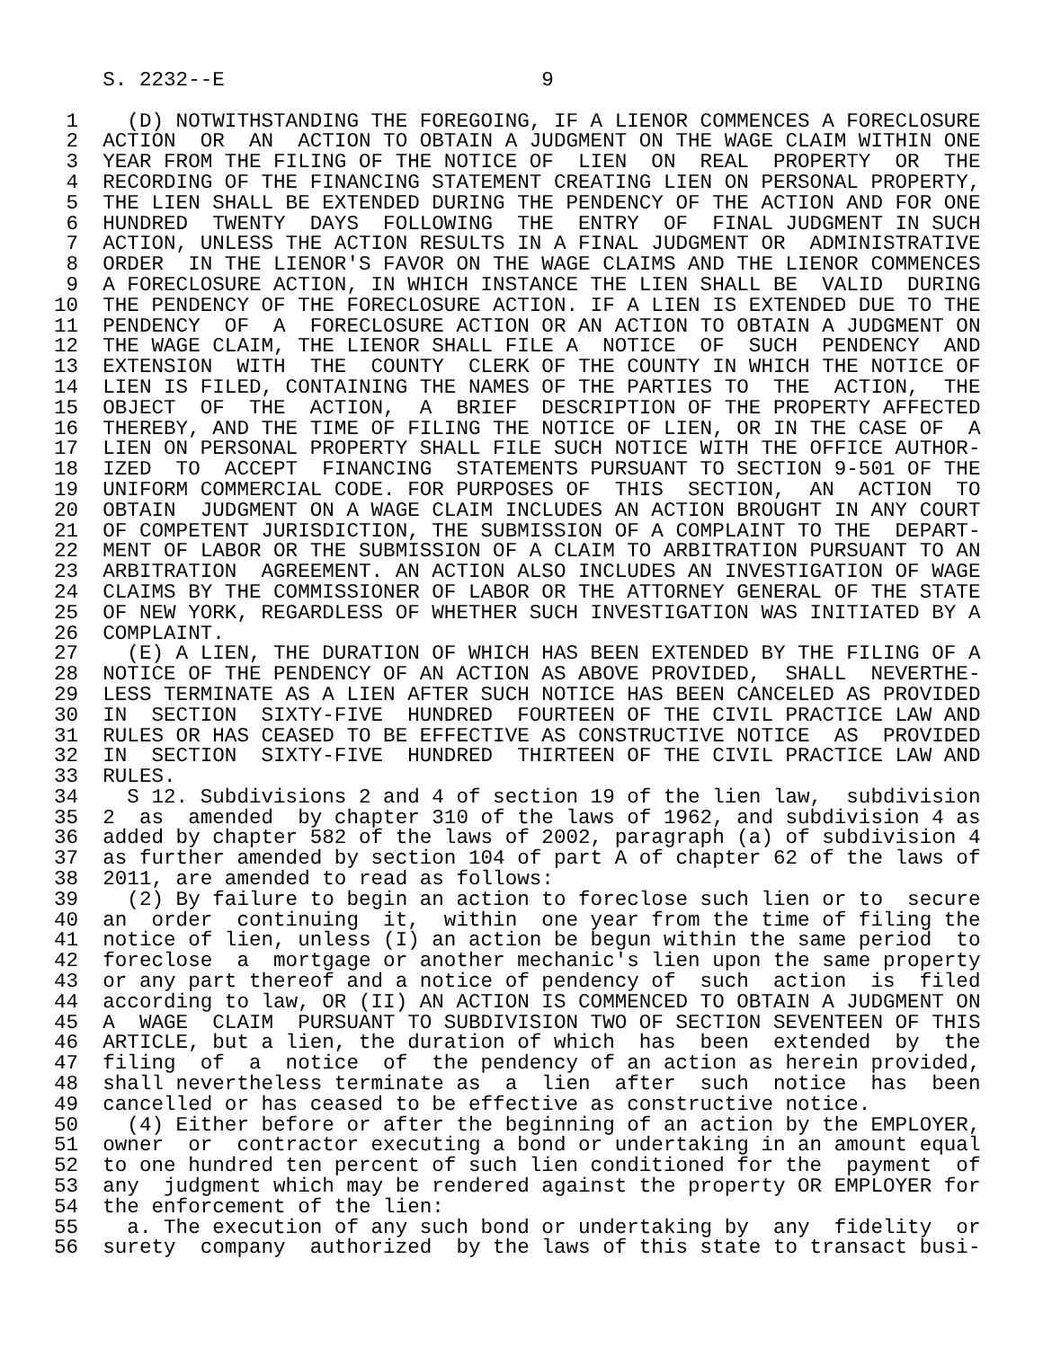S. 2232--E                          9

 1    (D) NOTWITHSTANDING THE FOREGOING, IF A LIENOR COMMENCES A FORECLOSURE
 2  ACTION  OR  AN  ACTION TO OBTAIN A JUDGMENT ON THE WAGE CLAIM WITHIN ONE
 3  YEAR FROM THE FILING OF THE NOTICE OF  LIEN  ON  REAL  PROPERTY  OR  THE
 4  RECORDING OF THE FINANCING STATEMENT CREATING LIEN ON PERSONAL PROPERTY,
 5  THE LIEN SHALL BE EXTENDED DURING THE PENDENCY OF THE ACTION AND FOR ONE
 6  HUNDRED  TWENTY  DAYS  FOLLOWING  THE  ENTRY  OF  FINAL JUDGMENT IN SUCH
 7  ACTION, UNLESS THE ACTION RESULTS IN A FINAL JUDGMENT OR  ADMINISTRATIVE
 8  ORDER  IN THE LIENOR'S FAVOR ON THE WAGE CLAIMS AND THE LIENOR COMMENCES
 9  A FORECLOSURE ACTION, IN WHICH INSTANCE THE LIEN SHALL BE  VALID  DURING
10  THE PENDENCY OF THE FORECLOSURE ACTION. IF A LIEN IS EXTENDED DUE TO THE
11  PENDENCY  OF  A  FORECLOSURE ACTION OR AN ACTION TO OBTAIN A JUDGMENT ON
12  THE WAGE CLAIM, THE LIENOR SHALL FILE A  NOTICE  OF  SUCH  PENDENCY  AND
13  EXTENSION  WITH  THE  COUNTY  CLERK OF THE COUNTY IN WHICH THE NOTICE OF
14  LIEN IS FILED, CONTAINING THE NAMES OF THE PARTIES TO  THE  ACTION,  THE
15  OBJECT  OF  THE  ACTION,  A  BRIEF  DESCRIPTION OF THE PROPERTY AFFECTED
16  THEREBY, AND THE TIME OF FILING THE NOTICE OF LIEN, OR IN THE CASE OF  A
17  LIEN ON PERSONAL PROPERTY SHALL FILE SUCH NOTICE WITH THE OFFICE AUTHOR-
18  IZED  TO  ACCEPT  FINANCING  STATEMENTS PURSUANT TO SECTION 9-501 OF THE
19  UNIFORM COMMERCIAL CODE. FOR PURPOSES OF  THIS  SECTION,  AN  ACTION  TO
20  OBTAIN  JUDGMENT ON A WAGE CLAIM INCLUDES AN ACTION BROUGHT IN ANY COURT
21  OF COMPETENT JURISDICTION, THE SUBMISSION OF A COMPLAINT TO THE  DEPART-
22  MENT OF LABOR OR THE SUBMISSION OF A CLAIM TO ARBITRATION PURSUANT TO AN
23  ARBITRATION  AGREEMENT. AN ACTION ALSO INCLUDES AN INVESTIGATION OF WAGE
24  CLAIMS BY THE COMMISSIONER OF LABOR OR THE ATTORNEY GENERAL OF THE STATE
25  OF NEW YORK, REGARDLESS OF WHETHER SUCH INVESTIGATION WAS INITIATED BY A
26  COMPLAINT.
27    (E) A LIEN, THE DURATION OF WHICH HAS BEEN EXTENDED BY THE FILING OF A
28  NOTICE OF THE PENDENCY OF AN ACTION AS ABOVE PROVIDED,  SHALL  NEVERTHE-
29  LESS TERMINATE AS A LIEN AFTER SUCH NOTICE HAS BEEN CANCELED AS PROVIDED
30  IN  SECTION  SIXTY-FIVE  HUNDRED  FOURTEEN OF THE CIVIL PRACTICE LAW AND
31  RULES OR HAS CEASED TO BE EFFECTIVE AS CONSTRUCTIVE NOTICE  AS  PROVIDED
32  IN  SECTION  SIXTY-FIVE  HUNDRED  THIRTEEN OF THE CIVIL PRACTICE LAW AND
33  RULES.
34    S 12. Subdivisions 2 and 4 of section 19 of the lien law,  subdivision
35  2  as  amended  by chapter 310 of the laws of 1962, and subdivision 4 as
36  added by chapter 582 of the laws of 2002, paragraph (a) of subdivision 4
37  as further amended by section 104 of part A of chapter 62 of the laws of
38  2011, are amended to read as follows:
39    (2) By failure to begin an action to foreclose such lien or to  secure
40  an  order  continuing  it,  within  one year from the time of filing the
41  notice of lien, unless (I) an action be begun within the same period  to
42  foreclose  a  mortgage or another mechanic's lien upon the same property
43  or any part thereof and a notice of pendency of  such  action  is  filed
44  according to law, OR (II) AN ACTION IS COMMENCED TO OBTAIN A JUDGMENT ON
45  A  WAGE  CLAIM  PURSUANT TO SUBDIVISION TWO OF SECTION SEVENTEEN OF THIS
46  ARTICLE, but a lien, the duration of which  has  been  extended  by  the
47  filing  of  a  notice  of  the pendency of an action as herein provided,
48  shall nevertheless terminate as  a  lien  after  such  notice  has  been
49  cancelled or has ceased to be effective as constructive notice.
50    (4) Either before or after the beginning of an action by the EMPLOYER,
51  owner  or  contractor executing a bond or undertaking in an amount equal
52  to one hundred ten percent of such lien conditioned for the  payment  of
53  any  judgment which may be rendered against the property OR EMPLOYER for
54  the enforcement of the lien:
55    a. The execution of any such bond or undertaking by  any  fidelity  or
56  surety  company  authorized  by the laws of this state to transact busi-